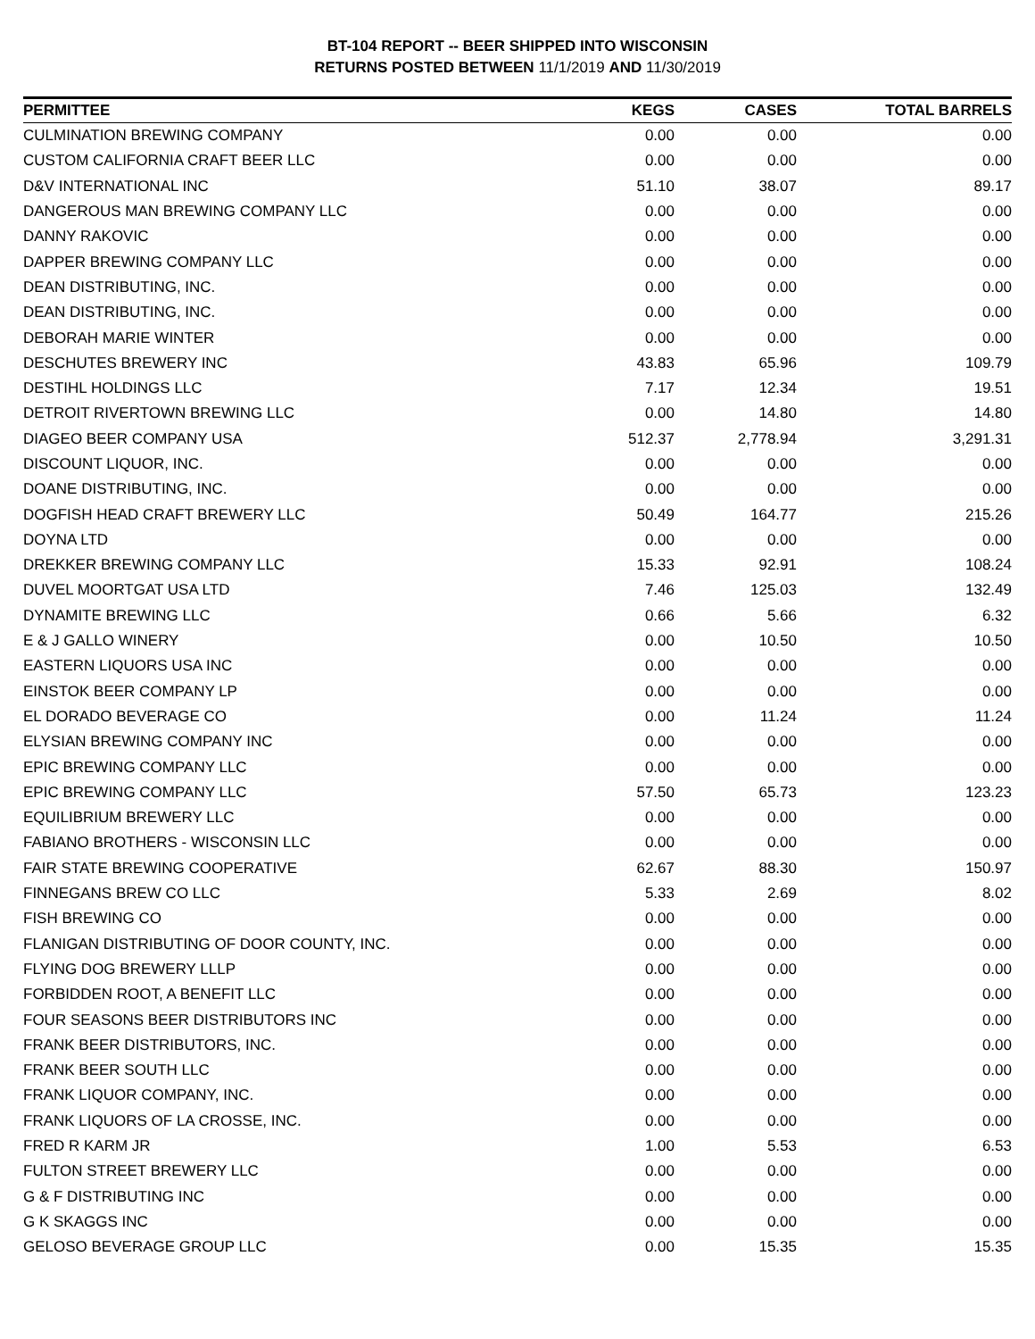BT-104 REPORT -- BEER SHIPPED INTO WISCONSIN
RETURNS POSTED BETWEEN 11/1/2019 AND 11/30/2019
| PERMITTEE | KEGS | CASES | TOTAL BARRELS |
| --- | --- | --- | --- |
| CULMINATION BREWING COMPANY | 0.00 | 0.00 | 0.00 |
| CUSTOM CALIFORNIA CRAFT BEER LLC | 0.00 | 0.00 | 0.00 |
| D&V INTERNATIONAL INC | 51.10 | 38.07 | 89.17 |
| DANGEROUS MAN BREWING COMPANY LLC | 0.00 | 0.00 | 0.00 |
| DANNY RAKOVIC | 0.00 | 0.00 | 0.00 |
| DAPPER BREWING COMPANY LLC | 0.00 | 0.00 | 0.00 |
| DEAN DISTRIBUTING, INC. | 0.00 | 0.00 | 0.00 |
| DEAN DISTRIBUTING, INC. | 0.00 | 0.00 | 0.00 |
| DEBORAH MARIE WINTER | 0.00 | 0.00 | 0.00 |
| DESCHUTES BREWERY INC | 43.83 | 65.96 | 109.79 |
| DESTIHL HOLDINGS LLC | 7.17 | 12.34 | 19.51 |
| DETROIT RIVERTOWN BREWING LLC | 0.00 | 14.80 | 14.80 |
| DIAGEO BEER COMPANY USA | 512.37 | 2,778.94 | 3,291.31 |
| DISCOUNT LIQUOR, INC. | 0.00 | 0.00 | 0.00 |
| DOANE DISTRIBUTING, INC. | 0.00 | 0.00 | 0.00 |
| DOGFISH HEAD CRAFT BREWERY LLC | 50.49 | 164.77 | 215.26 |
| DOYNA LTD | 0.00 | 0.00 | 0.00 |
| DREKKER BREWING COMPANY LLC | 15.33 | 92.91 | 108.24 |
| DUVEL MOORTGAT USA LTD | 7.46 | 125.03 | 132.49 |
| DYNAMITE BREWING LLC | 0.66 | 5.66 | 6.32 |
| E & J GALLO WINERY | 0.00 | 10.50 | 10.50 |
| EASTERN LIQUORS USA INC | 0.00 | 0.00 | 0.00 |
| EINSTOK BEER COMPANY LP | 0.00 | 0.00 | 0.00 |
| EL DORADO BEVERAGE CO | 0.00 | 11.24 | 11.24 |
| ELYSIAN BREWING COMPANY INC | 0.00 | 0.00 | 0.00 |
| EPIC BREWING COMPANY LLC | 0.00 | 0.00 | 0.00 |
| EPIC BREWING COMPANY LLC | 57.50 | 65.73 | 123.23 |
| EQUILIBRIUM BREWERY LLC | 0.00 | 0.00 | 0.00 |
| FABIANO BROTHERS - WISCONSIN LLC | 0.00 | 0.00 | 0.00 |
| FAIR STATE BREWING COOPERATIVE | 62.67 | 88.30 | 150.97 |
| FINNEGANS BREW CO LLC | 5.33 | 2.69 | 8.02 |
| FISH BREWING CO | 0.00 | 0.00 | 0.00 |
| FLANIGAN DISTRIBUTING OF DOOR COUNTY, INC. | 0.00 | 0.00 | 0.00 |
| FLYING DOG BREWERY LLLP | 0.00 | 0.00 | 0.00 |
| FORBIDDEN ROOT, A BENEFIT LLC | 0.00 | 0.00 | 0.00 |
| FOUR SEASONS BEER DISTRIBUTORS INC | 0.00 | 0.00 | 0.00 |
| FRANK BEER DISTRIBUTORS, INC. | 0.00 | 0.00 | 0.00 |
| FRANK BEER SOUTH LLC | 0.00 | 0.00 | 0.00 |
| FRANK LIQUOR COMPANY, INC. | 0.00 | 0.00 | 0.00 |
| FRANK LIQUORS OF LA CROSSE, INC. | 0.00 | 0.00 | 0.00 |
| FRED R KARM JR | 1.00 | 5.53 | 6.53 |
| FULTON STREET BREWERY LLC | 0.00 | 0.00 | 0.00 |
| G & F DISTRIBUTING INC | 0.00 | 0.00 | 0.00 |
| G K SKAGGS INC | 0.00 | 0.00 | 0.00 |
| GELOSO BEVERAGE GROUP LLC | 0.00 | 15.35 | 15.35 |